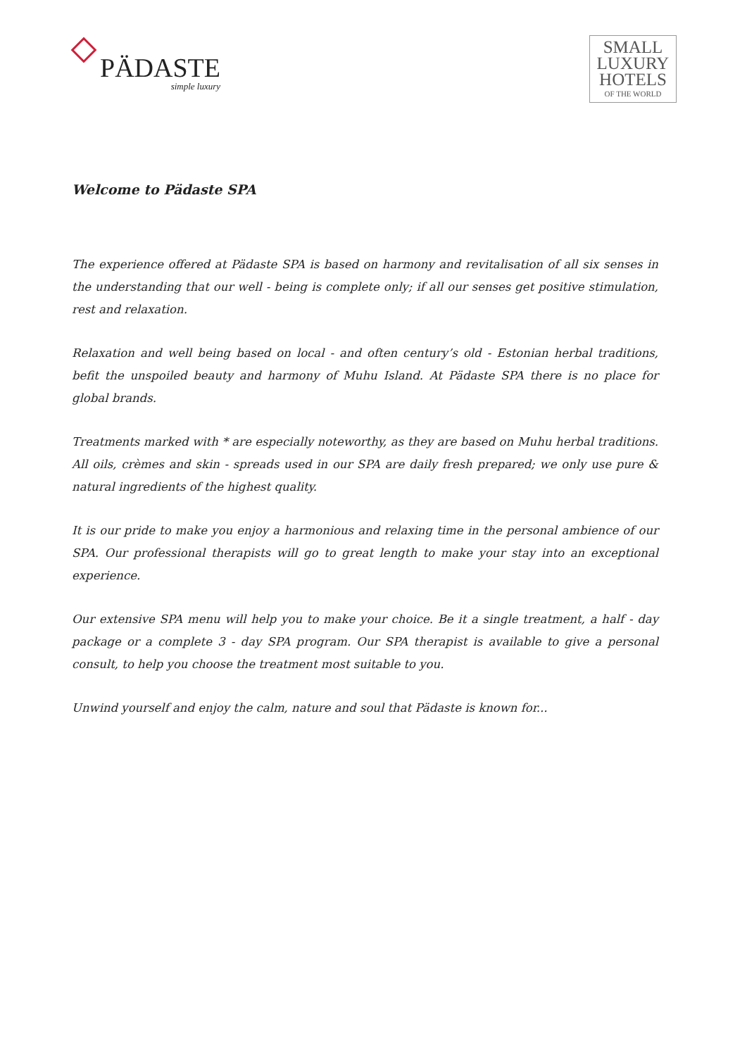PÄDASTE
simple luxury
SMALL
LUXURY
HOTELS
OF THE WORLD
Welcome to Pädaste SPA
The experience offered at Pädaste SPA is based on harmony and revitalisation of all six senses in the understanding that our well - being is complete only; if all our senses get positive stimulation, rest and relaxation.
Relaxation and well being based on local - and often century’s old - Estonian herbal traditions, befit the unspoiled beauty and harmony of Muhu Island. At Pädaste SPA there is no place for global brands.
Treatments marked with * are especially noteworthy, as they are based on Muhu herbal traditions. All oils, crèmes and skin - spreads used in our SPA are daily fresh prepared; we only use pure & natural ingredients of the highest quality.
It is our pride to make you enjoy a harmonious and relaxing time in the personal ambience of our SPA. Our professional therapists will go to great length to make your stay into an exceptional experience.
Our extensive SPA menu will help you to make your choice. Be it a single treatment, a half - day package or a complete 3 - day SPA program. Our SPA therapist is available to give a personal consult, to help you choose the treatment most suitable to you.
Unwind yourself and enjoy the calm, nature and soul that Pädaste is known for...